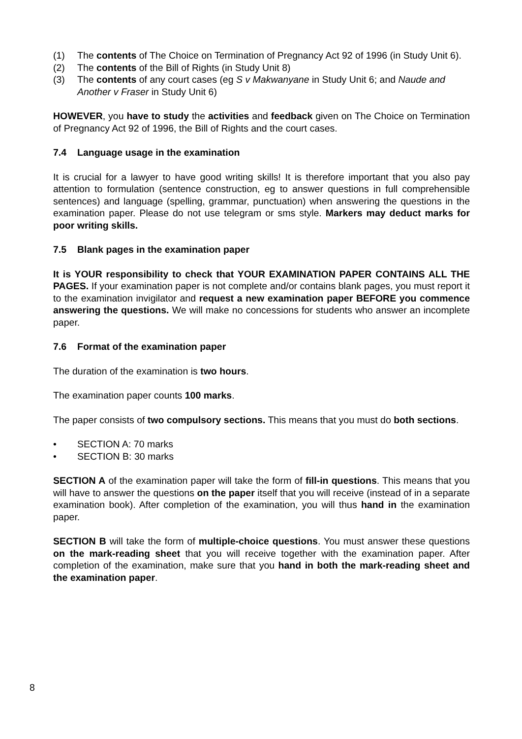(1) The contents of The Choice on Termination of Pregnancy Act 92 of 1996 (in Study Unit 6).
(2) The contents of the Bill of Rights (in Study Unit 8)
(3) The contents of any court cases (eg S v Makwanyane in Study Unit 6; and Naude and Another v Fraser in Study Unit 6)
HOWEVER, you have to study the activities and feedback given on The Choice on Termination of Pregnancy Act 92 of 1996, the Bill of Rights and the court cases.
7.4 Language usage in the examination
It is crucial for a lawyer to have good writing skills! It is therefore important that you also pay attention to formulation (sentence construction, eg to answer questions in full comprehensible sentences) and language (spelling, grammar, punctuation) when answering the questions in the examination paper. Please do not use telegram or sms style. Markers may deduct marks for poor writing skills.
7.5 Blank pages in the examination paper
It is YOUR responsibility to check that YOUR EXAMINATION PAPER CONTAINS ALL THE PAGES. If your examination paper is not complete and/or contains blank pages, you must report it to the examination invigilator and request a new examination paper BEFORE you commence answering the questions. We will make no concessions for students who answer an incomplete paper.
7.6 Format of the examination paper
The duration of the examination is two hours.
The examination paper counts 100 marks.
The paper consists of two compulsory sections. This means that you must do both sections.
• SECTION A: 70 marks
• SECTION B: 30 marks
SECTION A of the examination paper will take the form of fill-in questions. This means that you will have to answer the questions on the paper itself that you will receive (instead of in a separate examination book). After completion of the examination, you will thus hand in the examination paper.
SECTION B will take the form of multiple-choice questions. You must answer these questions on the mark-reading sheet that you will receive together with the examination paper. After completion of the examination, make sure that you hand in both the mark-reading sheet and the examination paper.
8